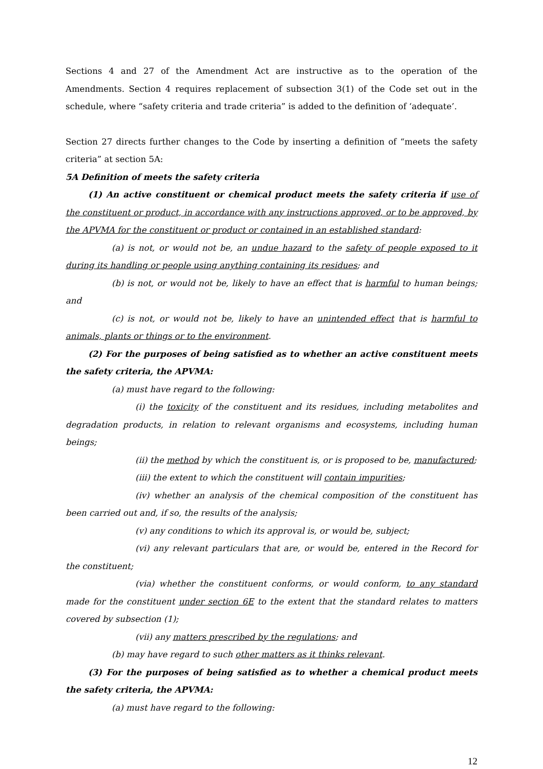Sections 4 and 27 of the Amendment Act are instructive as to the operation of the Amendments. Section 4 requires replacement of subsection 3(1) of the Code set out in the schedule, where “safety criteria and trade criteria” is added to the definition of ‘adequate’.
Section 27 directs further changes to the Code by inserting a definition of “meets the safety criteria” at section 5A:
5A Definition of meets the safety criteria
(1) An active constituent or chemical product meets the safety criteria if use of the constituent or product, in accordance with any instructions approved, or to be approved, by the APVMA for the constituent or product or contained in an established standard:
(a) is not, or would not be, an undue hazard to the safety of people exposed to it during its handling or people using anything containing its residues; and
(b) is not, or would not be, likely to have an effect that is harmful to human beings; and
(c) is not, or would not be, likely to have an unintended effect that is harmful to animals, plants or things or to the environment.
(2) For the purposes of being satisfied as to whether an active constituent meets the safety criteria, the APVMA:
(a) must have regard to the following:
(i) the toxicity of the constituent and its residues, including metabolites and degradation products, in relation to relevant organisms and ecosystems, including human beings;
(ii) the method by which the constituent is, or is proposed to be, manufactured;
(iii) the extent to which the constituent will contain impurities;
(iv) whether an analysis of the chemical composition of the constituent has been carried out and, if so, the results of the analysis;
(v) any conditions to which its approval is, or would be, subject;
(vi) any relevant particulars that are, or would be, entered in the Record for the constituent;
(via) whether the constituent conforms, or would conform, to any standard made for the constituent under section 6E to the extent that the standard relates to matters covered by subsection (1);
(vii) any matters prescribed by the regulations; and
(b) may have regard to such other matters as it thinks relevant.
(3) For the purposes of being satisfied as to whether a chemical product meets the safety criteria, the APVMA:
(a) must have regard to the following:
12